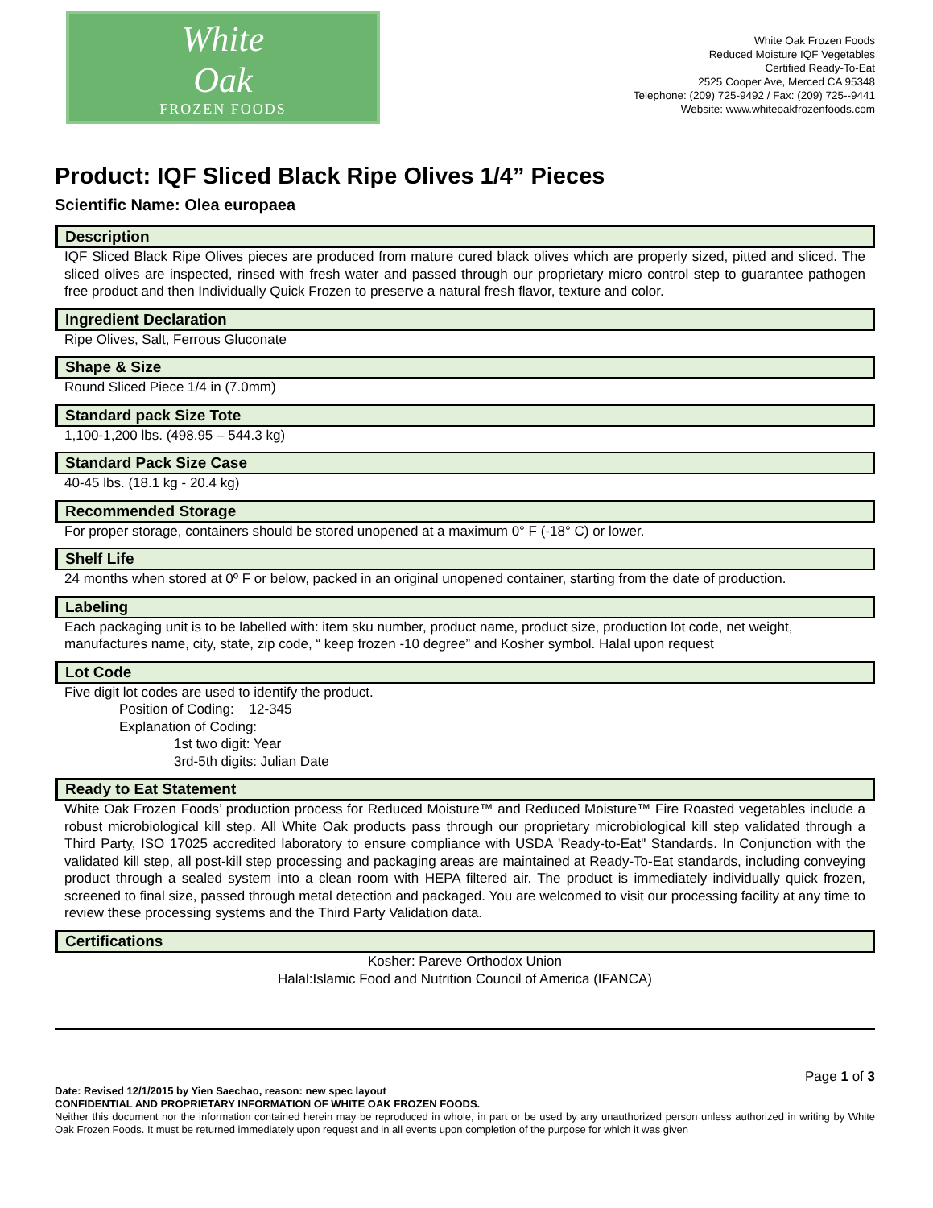White
Oak
FROZEN FOODS
White Oak Frozen Foods
Reduced Moisture IQF Vegetables
Certified Ready-To-Eat
2525 Cooper Ave, Merced CA 95348
Telephone: (209) 725-9492 / Fax: (209) 725--9441
Website: www.whiteoakfrozenfoods.com
Product: IQF Sliced Black Ripe Olives 1/4” Pieces
Scientific Name: Olea europaea
Description
IQF Sliced Black Ripe Olives pieces are produced from mature cured black olives which are properly sized, pitted and sliced. The sliced olives are inspected, rinsed with fresh water and passed through our proprietary micro control step to guarantee pathogen free product and then Individually Quick Frozen to preserve a natural fresh flavor, texture and color.
Ingredient Declaration
Ripe Olives, Salt, Ferrous Gluconate
Shape & Size
Round Sliced Piece 1/4 in (7.0mm)
Standard pack Size Tote
1,100-1,200 lbs. (498.95 – 544.3 kg)
Standard Pack Size Case
40-45 lbs. (18.1 kg - 20.4 kg)
Recommended Storage
For proper storage, containers should be stored unopened at a maximum 0° F (-18° C) or lower.
Shelf Life
24 months when stored at 0º F or below, packed in an original unopened container, starting from the date of production.
Labeling
Each packaging unit is to be labelled with: item sku number, product name, product size, production lot code, net weight, manufactures name, city, state, zip code, “ keep frozen -10 degree” and Kosher symbol. Halal upon request
Lot Code
Five digit lot codes are used to identify the product.
Position of Coding: 12-345
Explanation of Coding:
1st two digit: Year
3rd-5th digits: Julian Date
Ready to Eat Statement
White Oak Frozen Foods’ production process for Reduced Moisture™ and Reduced Moisture™ Fire Roasted vegetables include a robust microbiological kill step. All White Oak products pass through our proprietary microbiological kill step validated through a Third Party, ISO 17025 accredited laboratory to ensure compliance with USDA 'Ready-to-Eat" Standards. In Conjunction with the validated kill step, all post-kill step processing and packaging areas are maintained at Ready-To-Eat standards, including conveying product through a sealed system into a clean room with HEPA filtered air. The product is immediately individually quick frozen, screened to final size, passed through metal detection and packaged. You are welcomed to visit our processing facility at any time to review these processing systems and the Third Party Validation data.
Certifications
Kosher: Pareve Orthodox Union
Halal:Islamic Food and Nutrition Council of America (IFANCA)
Page 1 of 3
Date: Revised 12/1/2015 by Yien Saechao, reason: new spec layout
CONFIDENTIAL AND PROPRIETARY INFORMATION OF WHITE OAK FROZEN FOODS.
Neither this document nor the information contained herein may be reproduced in whole, in part or be used by any unauthorized person unless authorized in writing by White Oak Frozen Foods. It must be returned immediately upon request and in all events upon completion of the purpose for which it was given